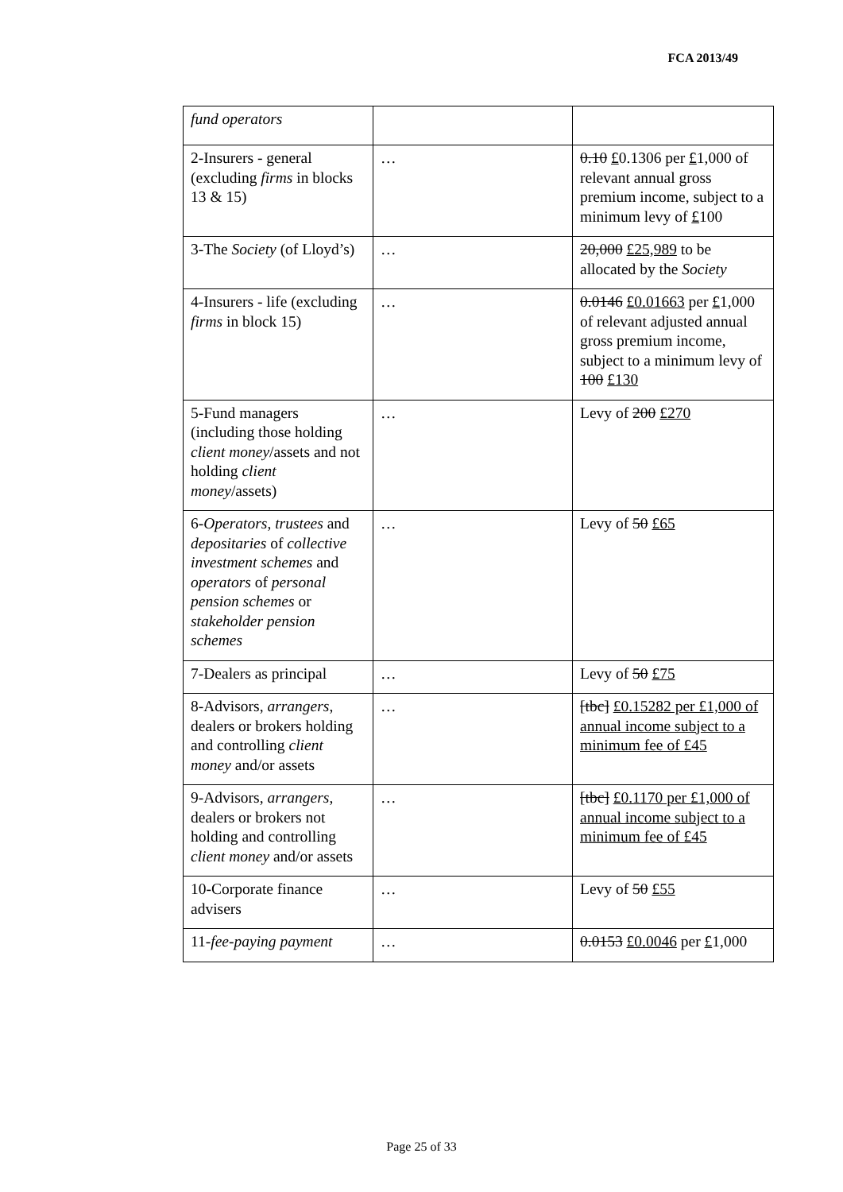FCA 2013/49
| fund operators | | |
| 2-Insurers - general (excluding firms in blocks 13 & 15) | … | 0.10 £ 0.1306 per £ 1,000 of relevant annual gross premium income, subject to a minimum levy of £ 100 |
| 3-The Society (of Lloyd’s) | … | 20,000 £25,989 to be allocated by the Society |
| 4-Insurers - life (excluding firms in block 15) | … | 0.0146 £0.01663 per £ 1,000 of relevant adjusted annual gross premium income, subject to a minimum levy of 100 £130 |
| 5-Fund managers (including those holding client money /assets and not holding client money /assets) | … | Levy of 200 £270 |
| 6- Operators , trustees and depositaries of collective investment schemes and operators of personal pension schemes or stakeholder pension schemes | … | Levy of 50 £65 |
| 7-Dealers as principal | … | Levy of 50 £75 |
| 8-Advisors, arrangers , dealers or brokers holding and controlling client money and/or assets | … | [tbc] £0.15282 per £1,000 of annual income subject to a minimum fee of £45 |
| 9-Advisors, arrangers , dealers or brokers not holding and controlling client money and/or assets | … | [tbc] £0.1170 per £1,000 of annual income subject to a minimum fee of £45 |
| 10-Corporate finance advisers | … | Levy of 50 £55 |
| 11- fee-paying payment | … | 0.0153 £0.0046 per £ 1,000 |
Page 25 of 33